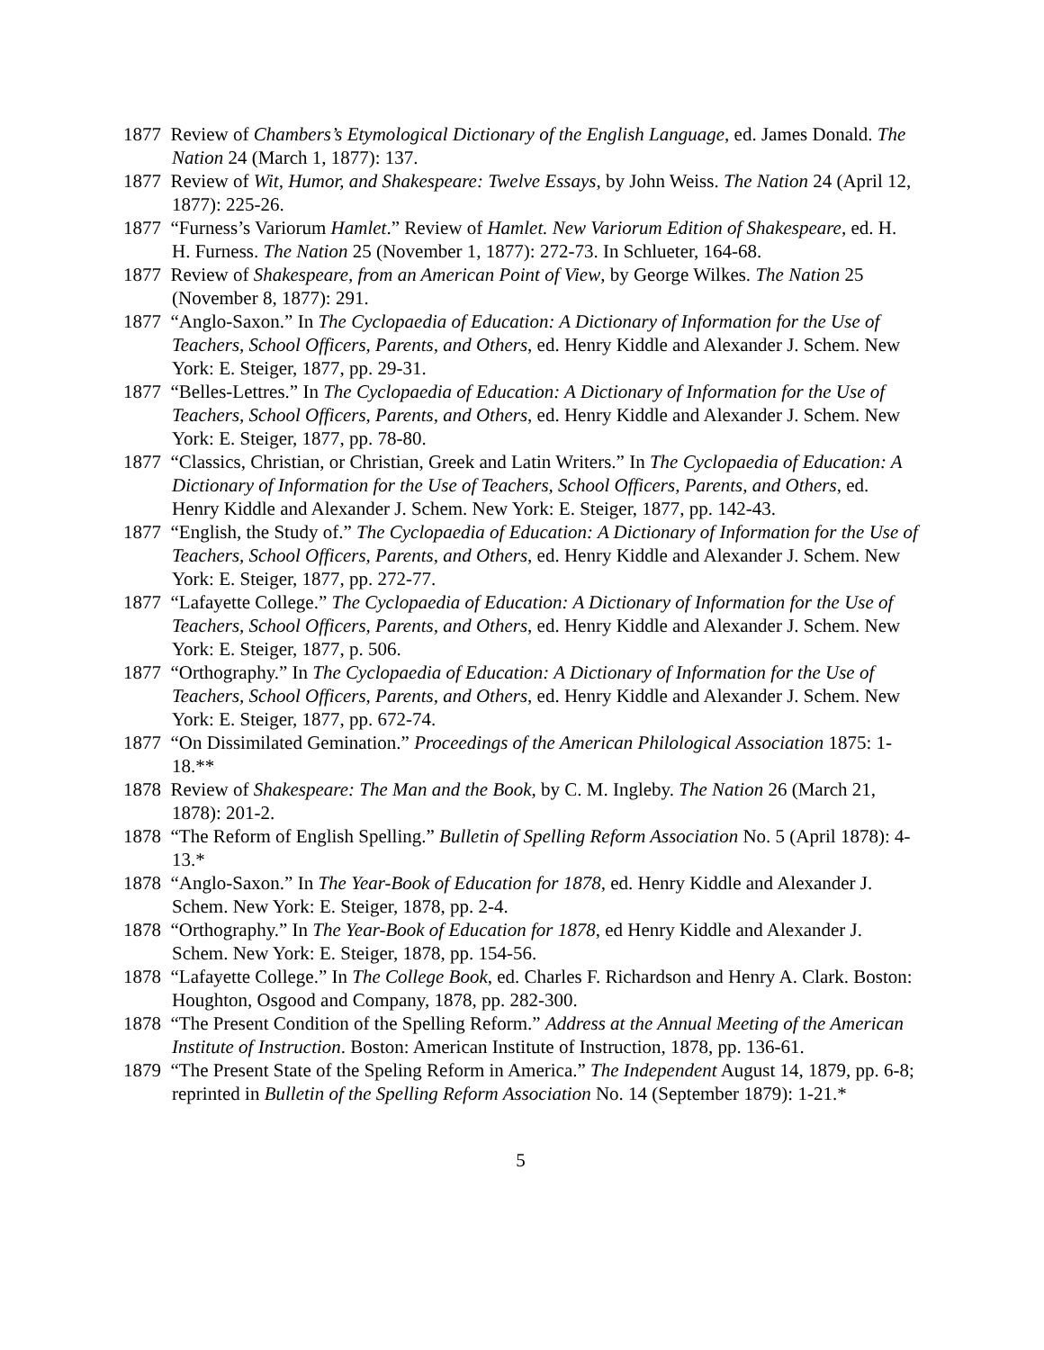1877 Review of Chambers’s Etymological Dictionary of the English Language, ed. James Donald. The Nation 24 (March 1, 1877): 137.
1877 Review of Wit, Humor, and Shakespeare: Twelve Essays, by John Weiss. The Nation 24 (April 12, 1877): 225-26.
1877 “Furness’s Variorum Hamlet.” Review of Hamlet. New Variorum Edition of Shakespeare, ed. H. H. Furness. The Nation 25 (November 1, 1877): 272-73. In Schlueter, 164-68.
1877 Review of Shakespeare, from an American Point of View, by George Wilkes. The Nation 25 (November 8, 1877): 291.
1877 “Anglo-Saxon.” In The Cyclopaedia of Education: A Dictionary of Information for the Use of Teachers, School Officers, Parents, and Others, ed. Henry Kiddle and Alexander J. Schem. New York: E. Steiger, 1877, pp. 29-31.
1877 “Belles-Lettres.” In The Cyclopaedia of Education: A Dictionary of Information for the Use of Teachers, School Officers, Parents, and Others, ed. Henry Kiddle and Alexander J. Schem. New York: E. Steiger, 1877, pp. 78-80.
1877 “Classics, Christian, or Christian, Greek and Latin Writers.” In The Cyclopaedia of Education: A Dictionary of Information for the Use of Teachers, School Officers, Parents, and Others, ed. Henry Kiddle and Alexander J. Schem. New York: E. Steiger, 1877, pp. 142-43.
1877 “English, the Study of.” The Cyclopaedia of Education: A Dictionary of Information for the Use of Teachers, School Officers, Parents, and Others, ed. Henry Kiddle and Alexander J. Schem. New York: E. Steiger, 1877, pp. 272-77.
1877 “Lafayette College.” The Cyclopaedia of Education: A Dictionary of Information for the Use of Teachers, School Officers, Parents, and Others, ed. Henry Kiddle and Alexander J. Schem. New York: E. Steiger, 1877, p. 506.
1877 “Orthography.” In The Cyclopaedia of Education: A Dictionary of Information for the Use of Teachers, School Officers, Parents, and Others, ed. Henry Kiddle and Alexander J. Schem. New York: E. Steiger, 1877, pp. 672-74.
1877 “On Dissimilated Gemination.” Proceedings of the American Philological Association 1875: 1-18.**
1878 Review of Shakespeare: The Man and the Book, by C. M. Ingleby. The Nation 26 (March 21, 1878): 201-2.
1878 “The Reform of English Spelling.” Bulletin of Spelling Reform Association No. 5 (April 1878): 4-13.*
1878 “Anglo-Saxon.” In The Year-Book of Education for 1878, ed. Henry Kiddle and Alexander J. Schem. New York: E. Steiger, 1878, pp. 2-4.
1878 “Orthography.” In The Year-Book of Education for 1878, ed Henry Kiddle and Alexander J. Schem. New York: E. Steiger, 1878, pp. 154-56.
1878 “Lafayette College.” In The College Book, ed. Charles F. Richardson and Henry A. Clark. Boston: Houghton, Osgood and Company, 1878, pp. 282-300.
1878 “The Present Condition of the Spelling Reform.” Address at the Annual Meeting of the American Institute of Instruction. Boston: American Institute of Instruction, 1878, pp. 136-61.
1879 “The Present State of the Speling Reform in America.” The Independent August 14, 1879, pp. 6-8; reprinted in Bulletin of the Spelling Reform Association No. 14 (September 1879): 1-21.*
5